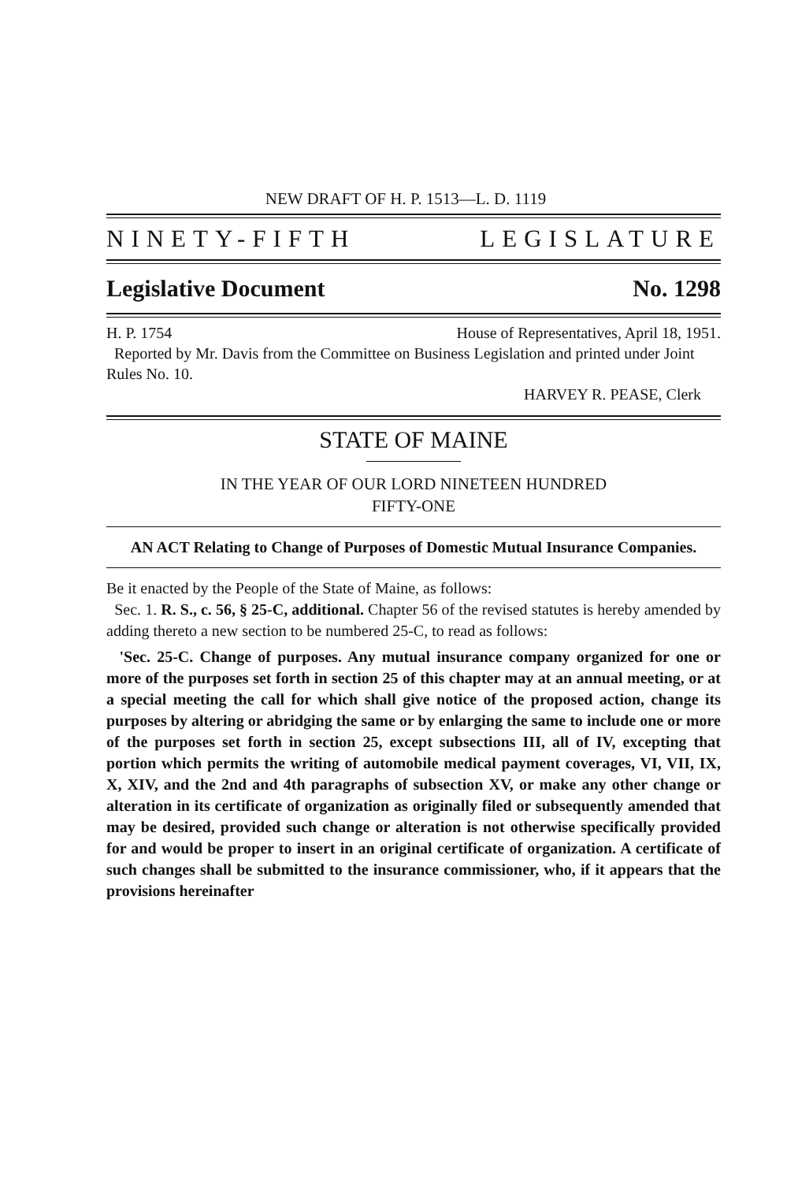NEW DRAFT OF H. P. 1513—L. D. 1119
NINETY-FIFTH LEGISLATURE
Legislative Document No. 1298
H. P. 1754 House of Representatives, April 18, 1951.
Reported by Mr. Davis from the Committee on Business Legislation and printed under Joint Rules No. 10.
HARVEY R. PEASE, Clerk
STATE OF MAINE
IN THE YEAR OF OUR LORD NINETEEN HUNDRED
FIFTY-ONE
AN ACT Relating to Change of Purposes of Domestic Mutual Insurance Companies.
Be it enacted by the People of the State of Maine, as follows:
Sec. 1. R. S., c. 56, § 25-C, additional. Chapter 56 of the revised statutes is hereby amended by adding thereto a new section to be numbered 25-C, to read as follows:
'Sec. 25-C. Change of purposes. Any mutual insurance company organized for one or more of the purposes set forth in section 25 of this chapter may at an annual meeting, or at a special meeting the call for which shall give notice of the proposed action, change its purposes by altering or abridging the same or by enlarging the same to include one or more of the purposes set forth in section 25, except subsections III, all of IV, excepting that portion which permits the writing of automobile medical payment coverages, VI, VII, IX, X, XIV, and the 2nd and 4th paragraphs of subsection XV, or make any other change or alteration in its certificate of organization as originally filed or subsequently amended that may be desired, provided such change or alteration is not otherwise specifically provided for and would be proper to insert in an original certificate of organization. A certificate of such changes shall be submitted to the insurance commissioner, who, if it appears that the provisions hereinafter